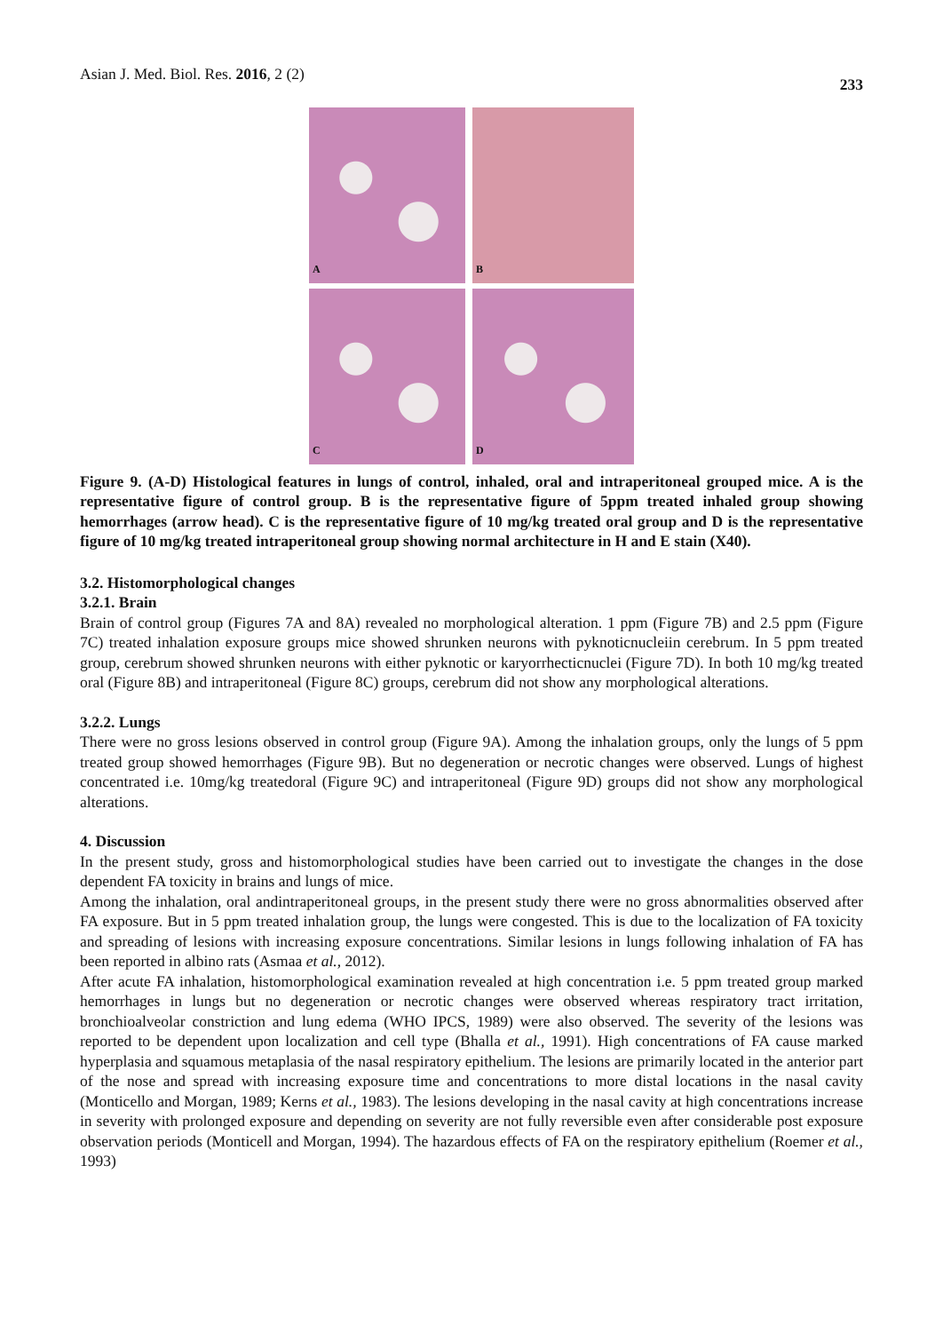Asian J. Med. Biol. Res. 2016, 2 (2)
233
A
B
C
D
Figure 9. (A-D) Histological features in lungs of control, inhaled, oral and intraperitoneal grouped mice. A is the representative figure of control group. B is the representative figure of 5ppm treated inhaled group showing hemorrhages (arrow head). C is the representative figure of 10 mg/kg treated oral group and D is the representative figure of 10 mg/kg treated intraperitoneal group showing normal architecture in H and E stain (X40).
3.2. Histomorphological changes
3.2.1. Brain
Brain of control group (Figures 7A and 8A) revealed no morphological alteration. 1 ppm (Figure 7B) and 2.5 ppm (Figure 7C) treated inhalation exposure groups mice showed shrunken neurons with pyknoticnucleiin cerebrum. In 5 ppm treated group, cerebrum showed shrunken neurons with either pyknotic or karyorrhecticnuclei (Figure 7D). In both 10 mg/kg treated oral (Figure 8B) and intraperitoneal (Figure 8C) groups, cerebrum did not show any morphological alterations.
3.2.2. Lungs
There were no gross lesions observed in control group (Figure 9A). Among the inhalation groups, only the lungs of 5 ppm treated group showed hemorrhages (Figure 9B). But no degeneration or necrotic changes were observed. Lungs of highest concentrated i.e. 10mg/kg treatedoral (Figure 9C) and intraperitoneal (Figure 9D) groups did not show any morphological alterations.
4. Discussion
In the present study, gross and histomorphological studies have been carried out to investigate the changes in the dose dependent FA toxicity in brains and lungs of mice.
Among the inhalation, oral andintraperitoneal groups, in the present study there were no gross abnormalities observed after FA exposure. But in 5 ppm treated inhalation group, the lungs were congested. This is due to the localization of FA toxicity and spreading of lesions with increasing exposure concentrations. Similar lesions in lungs following inhalation of FA has been reported in albino rats (Asmaa et al., 2012).
After acute FA inhalation, histomorphological examination revealed at high concentration i.e. 5 ppm treated group marked hemorrhages in lungs but no degeneration or necrotic changes were observed whereas respiratory tract irritation, bronchioalveolar constriction and lung edema (WHO IPCS, 1989) were also observed. The severity of the lesions was reported to be dependent upon localization and cell type (Bhalla et al., 1991). High concentrations of FA cause marked hyperplasia and squamous metaplasia of the nasal respiratory epithelium. The lesions are primarily located in the anterior part of the nose and spread with increasing exposure time and concentrations to more distal locations in the nasal cavity (Monticello and Morgan, 1989; Kerns et al., 1983). The lesions developing in the nasal cavity at high concentrations increase in severity with prolonged exposure and depending on severity are not fully reversible even after considerable post exposure observation periods (Monticell and Morgan, 1994). The hazardous effects of FA on the respiratory epithelium (Roemer et al., 1993)